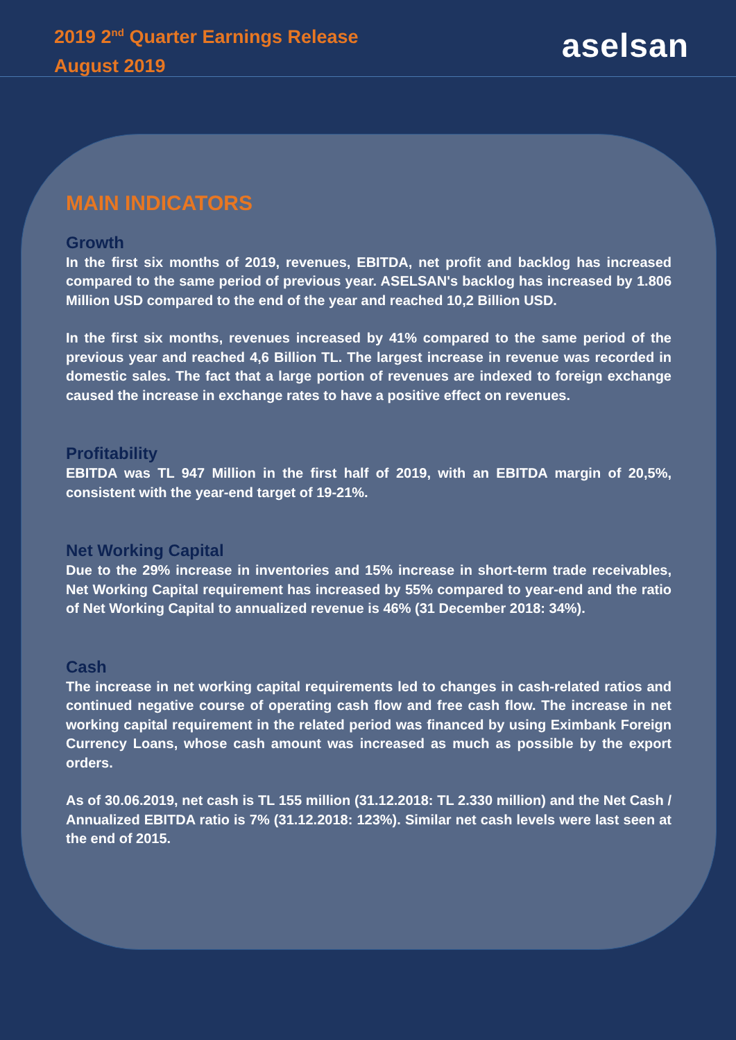2019 2<sup>nd</sup> Quarter Earnings Release
August 2019
aselsan
MAIN INDICATORS
Growth
In the first six months of 2019, revenues, EBITDA, net profit and backlog has increased compared to the same period of previous year. ASELSAN's backlog has increased by 1.806 Million USD compared to the end of the year and reached 10,2 Billion USD.
In the first six months, revenues increased by 41% compared to the same period of the previous year and reached 4,6 Billion TL. The largest increase in revenue was recorded in domestic sales. The fact that a large portion of revenues are indexed to foreign exchange caused the increase in exchange rates to have a positive effect on revenues.
Profitability
EBITDA was TL 947 Million in the first half of 2019, with an EBITDA margin of 20,5%, consistent with the year-end target of 19-21%.
Net Working Capital
Due to the 29% increase in inventories and 15% increase in short-term trade receivables, Net Working Capital requirement has increased by 55% compared to year-end and the ratio of Net Working Capital to annualized revenue is 46% (31 December 2018: 34%).
Cash
The increase in net working capital requirements led to changes in cash-related ratios and continued negative course of operating cash flow and free cash flow. The increase in net working capital requirement in the related period was financed by using Eximbank Foreign Currency Loans, whose cash amount was increased as much as possible by the export orders.
As of 30.06.2019, net cash is TL 155 million (31.12.2018: TL 2.330 million) and the Net Cash / Annualized EBITDA ratio is 7% (31.12.2018: 123%). Similar net cash levels were last seen at the end of 2015.